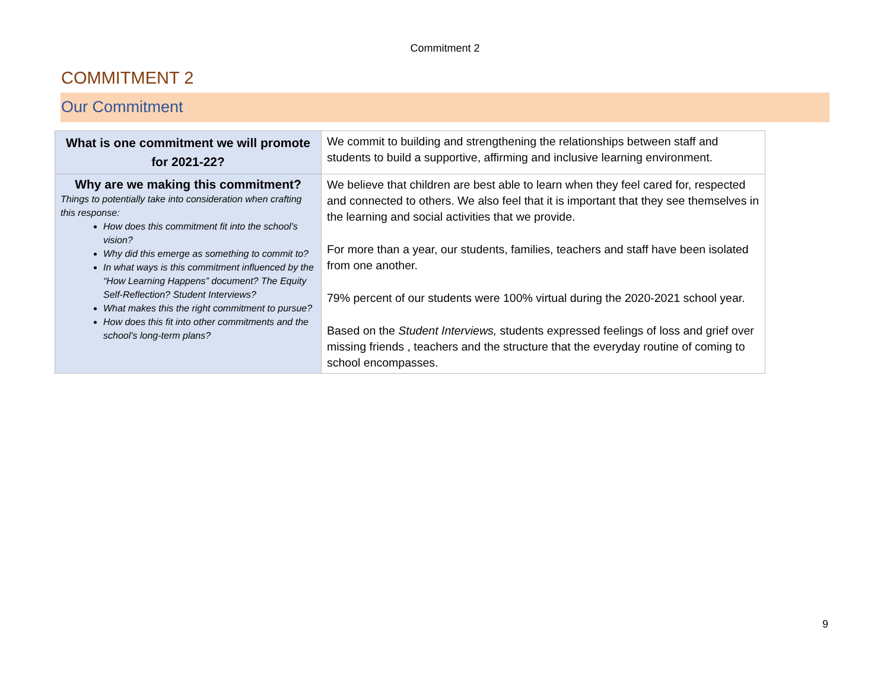Commitment 2
COMMITMENT 2
Our Commitment
| What is one commitment we will promote for 2021-22? | We commit to building and strengthening the relationships between staff and students to build a supportive, affirming and inclusive learning environment. |
| Why are we making this commitment? Things to potentially take into consideration when crafting this response: How does this commitment fit into the school’s vision? Why did this emerge as something to commit to? In what ways is this commitment influenced by the “How Learning Happens” document? The Equity Self-Reflection? Student Interviews? What makes this the right commitment to pursue? How does this fit into other commitments and the school’s long-term plans? | We believe that children are best able to learn when they feel cared for, respected and connected to others. We also feel that it is important that they see themselves in the learning and social activities that we provide. For more than a year, our students, families, teachers and staff have been isolated from one another. 79% percent of our students were 100% virtual during the 2020-2021 school year. Based on the Student Interviews, students expressed feelings of loss and grief over missing friends , teachers and the structure that the everyday routine of coming to school encompasses. |
9